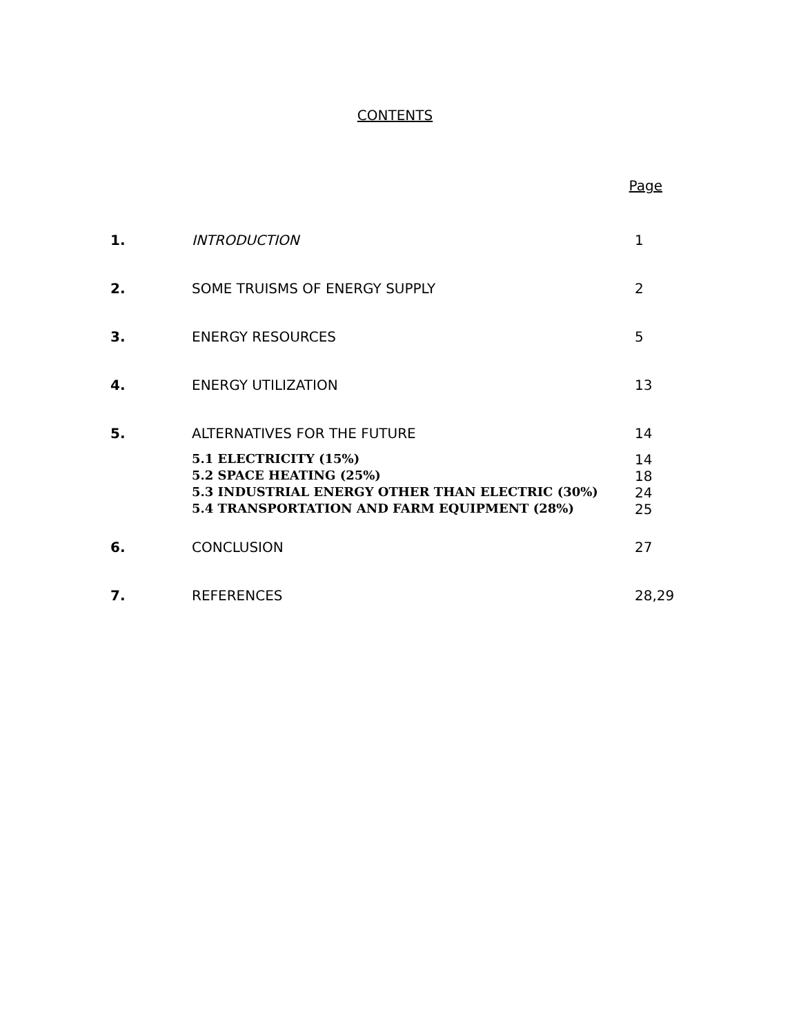CONTENTS
Page
| 1. | INTRODUCTION | 1 |
| 2. | SOME TRUISMS OF ENERGY SUPPLY | 2 |
| 3. | ENERGY RESOURCES | 5 |
| 4. | ENERGY UTILIZATION | 13 |
| 5. | ALTERNATIVES FOR THE FUTURE | 14 |
| | 5.1 ELECTRICITY (15%) | 14 |
| | 5.2 SPACE HEATING (25%) | 18 |
| | 5.3 INDUSTRIAL ENERGY OTHER THAN ELECTRIC (30%) | 24 |
| | 5.4 TRANSPORTATION AND FARM EQUIPMENT (28%) | 25 |
| 6. | CONCLUSION | 27 |
| 7. | REFERENCES | 28,29 |